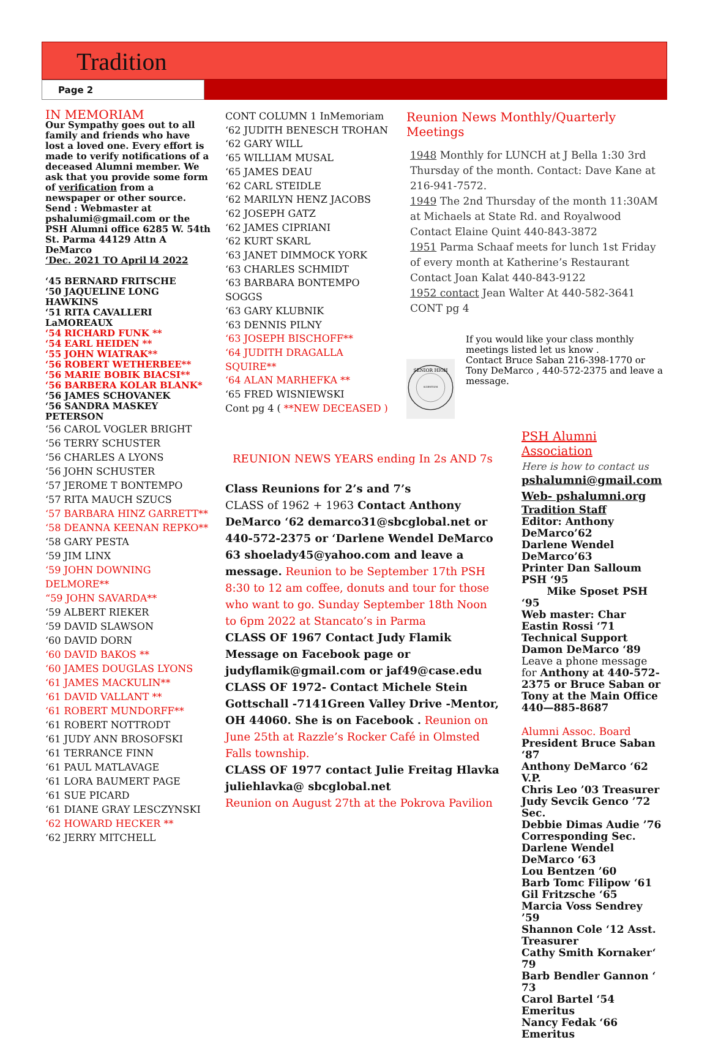Tradition
Page 2
IN MEMORIAM
Our Sympathy goes out to all family and friends who have lost a loved one. Every effort is made to verify notifications of a deceased Alumni member. We ask that you provide some form of verification from a newspaper or other source. Send : Webmaster at pshalumi@gmail.com or the PSH Alumni office 6285 W. 54th St. Parma 44129 Attn A DeMarco
‘Dec. 2021 TO April l4 2022
‘45 BERNARD FRITSCHE
‘50 JAQUELINE LONG HAWKINS
‘51 RITA CAVALLERI LaMOREAUX
‘54 RICHARD FUNK **
‘54 EARL HEIDEN **
‘55 JOHN WIATRAK**
‘56 ROBERT WETHERBEE**
‘56 MARIE BOBIK BIACSI**
‘56 BARBERA KOLAR BLANK*
‘56 JAMES SCHOVANEK
‘56 SANDRA MASKEY PETERSON
‘56 CAROL VOGLER BRIGHT
‘56 TERRY SCHUSTER
‘56 CHARLES A LYONS
‘56 JOHN SCHUSTER
‘57 JEROME T BONTEMPO
‘57 RITA MAUCH SZUCS
‘57 BARBARA HINZ GARRETT**
‘58 DEANNA KEENAN REPKO**
‘58 GARY PESTA
‘59 JIM LINX
‘59 JOHN DOWNING DELMORE**
“59 JOHN SAVARDA**
‘59 ALBERT RIEKER
‘59 DAVID SLAWSON
‘60 DAVID DORN
‘60 DAVID BAKOS **
‘60 JAMES DOUGLAS LYONS
‘61 JAMES MACKULIN**
‘61 DAVID VALLANT **
‘61 ROBERT MUNDORFF**
‘61 ROBERT NOTTRODT
‘61 JUDY ANN BROSOFSKI
‘61 TERRANCE FINN
‘61 PAUL MATLAVAGE
‘61 LORA BAUMERT PAGE
‘61 SUE PICARD
‘61 DIANE GRAY LESCZYNSKI
‘62 HOWARD HECKER **
‘62 JERRY MITCHELL
CONT COLUMN 1 InMemoriam
‘62 JUDITH BENESCH TROHAN
‘62 GARY WILL
‘65 WILLIAM MUSAL
‘65 JAMES DEAU
‘62 CARL STEIDLE
‘62 MARILYN HENZ JACOBS
‘62 JOSEPH GATZ
‘62 JAMES CIPRIANI
‘62 KURT SKARL
‘63 JANET DIMMOCK YORK
‘63 CHARLES SCHMIDT
‘63 BARBARA BONTEMPO SOGGS
‘63 GARY KLUBNIK
‘63 DENNIS PILNY
‘63 JOSEPH BISCHOFF**
‘64 JUDITH DRAGALLA SQUIRE**
‘64 ALAN MARHEFKA **
‘65 FRED WISNIEWSKI
Cont pg 4 ( **NEW DECEASED )
REUNION NEWS YEARS ending In 2s AND 7s
Class Reunions for 2’s and 7’s
CLASS of 1962 + 1963 Contact Anthony DeMarco ‘62 demarco31@sbcglobal.net or 440-572-2375 or ‘Darlene Wendel DeMarco 63 shoelady45@yahoo.com and leave a message. Reunion to be September 17th PSH 8:30 to 12 am coffee, donuts and tour for those who want to go. Sunday September 18th Noon to 6pm 2022 at Stancato’s in Parma
CLASS OF 1967 Contact Judy Flamik Message on Facebook page or judyflamik@gmail.com or jaf49@case.edu
CLASS OF 1972- Contact Michele Stein Gottschall -7141Green Valley Drive -Mentor, OH 44060. She is on Facebook . Reunion on June 25th at Razzle’s Rocker Café in Olmsted Falls township.
CLASS OF 1977 contact Julie Freitag Hlavka juliehlavka@ sbcglobal.net
Reunion on August 27th at the Pokrova Pavilion
Reunion News Monthly/Quarterly Meetings
1948 Monthly for LUNCH at J Bella 1:30 3rd Thursday of the month. Contact: Dave Kane at 216-941-7572.
1949 The 2nd Thursday of the month 11:30AM at Michaels at State Rd. and Royalwood Contact Elaine Quint 440-843-3872
1951 Parma Schaaf meets for lunch 1st Friday of every month at Katherine’s Restaurant Contact Joan Kalat 440-843-9122
1952 contact Jean Walter At 440-582-3641
CONT pg 4
SENIOR HIGH
SCIENTIUM
If you would like your class monthly meetings listed let us know .
Contact Bruce Saban 216-398-1770 or Tony DeMarco , 440-572-2375 and leave a message.
PSH Alumni Association
Here is how to contact us
pshalumni@gmail.com
Web- pshalumni.org
Tradition Staff
Editor: Anthony DeMarco’62
Darlene Wendel DeMarco’63
Printer Dan Salloum PSH ‘95
Mike Sposet PSH ‘95
Web master: Char Eastin Rossi ‘71
Technical Support Damon DeMarco ‘89
Leave a phone message for Anthony at 440-572-2375 or Bruce Saban or Tony at the Main Office 440—885-8687
Alumni Assoc. Board
President Bruce Saban ‘87
Anthony DeMarco ‘62 V.P.
Chris Leo ’03 Treasurer
Judy Sevcik Genco ’72 Sec.
Debbie Dimas Audie ’76 Corresponding Sec.
Darlene Wendel DeMarco ‘63
Lou Bentzen ’60
Barb Tomc Filipow ‘61
Gil Fritzsche ‘65
Marcia Voss Sendrey ’59
Shannon Cole ‘12 Asst. Treasurer
Cathy Smith Kornaker‘ 79
Barb Bendler Gannon ‘ 73
Carol Bartel ‘54 Emeritus
Nancy Fedak ‘66 Emeritus